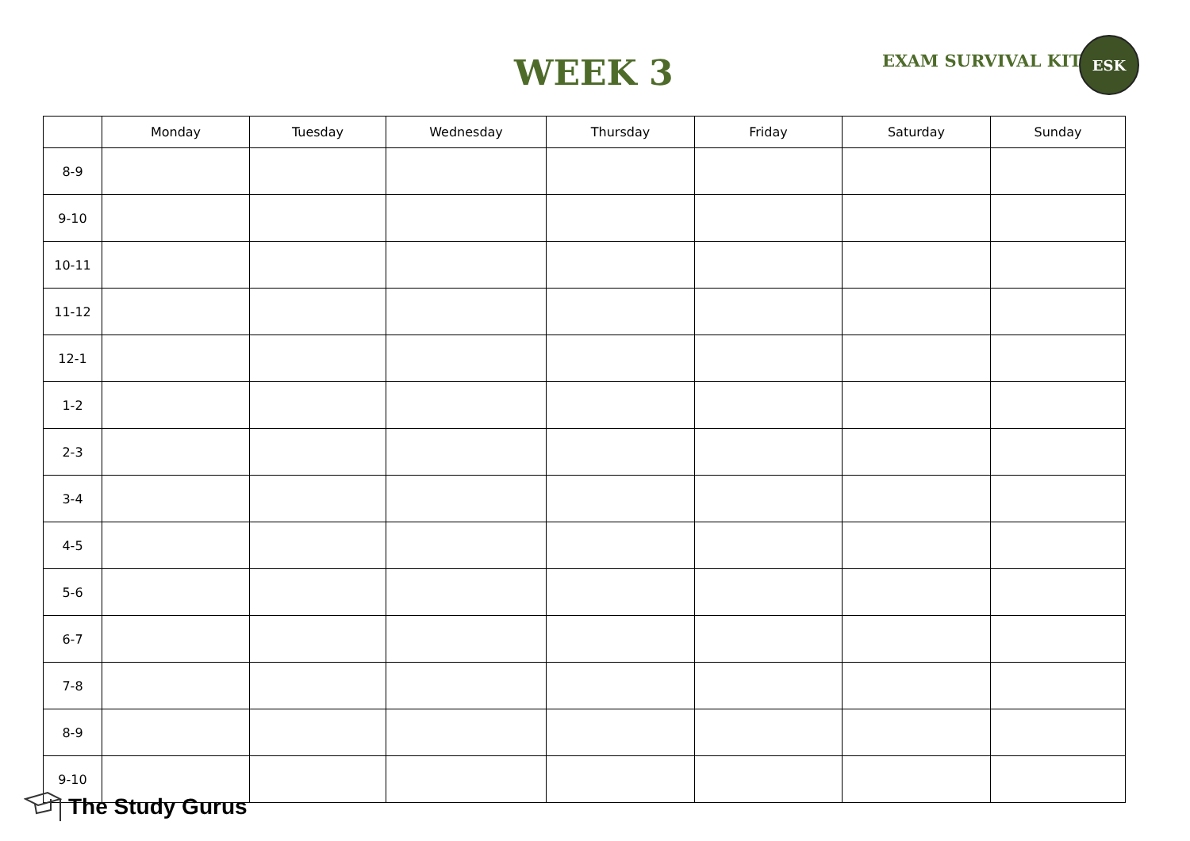WEEK 3 EXAM SURVIVAL KIT
ESK
| | Monday | Tuesday | Wednesday | Thursday | Friday | Saturday | Sunday |
| --- | --- | --- | --- | --- | --- | --- | --- |
| 8-9 | | | | | | | |
| 9-10 | | | | | | | |
| 10-11 | | | | | | | |
| 11-12 | | | | | | | |
| 12-1 | | | | | | | |
| 1-2 | | | | | | | |
| 2-3 | | | | | | | |
| 3-4 | | | | | | | |
| 4-5 | | | | | | | |
| 5-6 | | | | | | | |
| 6-7 | | | | | | | |
| 7-8 | | | | | | | |
| 8-9 | | | | | | | |
| 9-10 | | | | | | | |
The Study Gurus